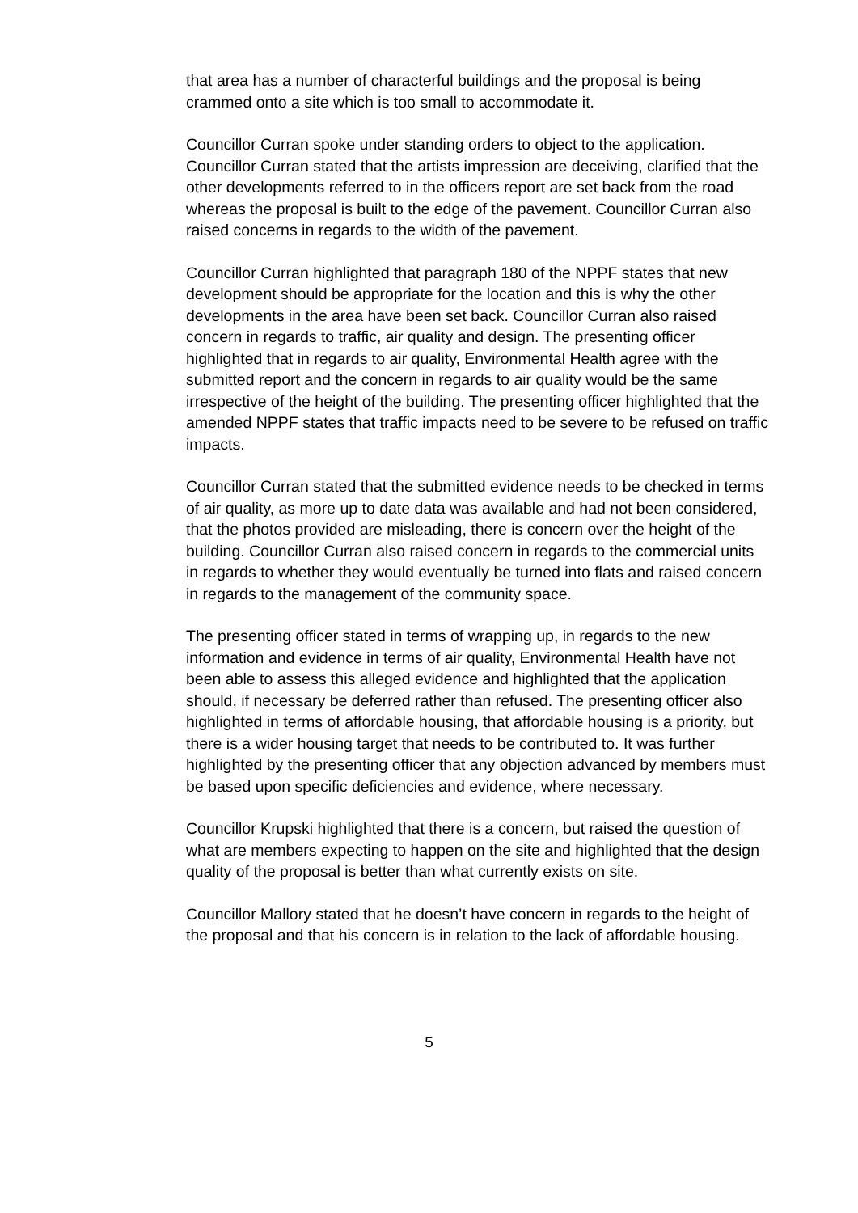that area has a number of characterful buildings and the proposal is being crammed onto a site which is too small to accommodate it.
Councillor Curran spoke under standing orders to object to the application. Councillor Curran stated that the artists impression are deceiving, clarified that the other developments referred to in the officers report are set back from the road whereas the proposal is built to the edge of the pavement. Councillor Curran also raised concerns in regards to the width of the pavement.
Councillor Curran highlighted that paragraph 180 of the NPPF states that new development should be appropriate for the location and this is why the other developments in the area have been set back. Councillor Curran also raised concern in regards to traffic, air quality and design. The presenting officer highlighted that in regards to air quality, Environmental Health agree with the submitted report and the concern in regards to air quality would be the same irrespective of the height of the building. The presenting officer highlighted that the amended NPPF states that traffic impacts need to be severe to be refused on traffic impacts.
Councillor Curran stated that the submitted evidence needs to be checked in terms of air quality, as more up to date data was available and had not been considered, that the photos provided are misleading, there is concern over the height of the building. Councillor Curran also raised concern in regards to the commercial units in regards to whether they would eventually be turned into flats and raised concern in regards to the management of the community space.
The presenting officer stated in terms of wrapping up, in regards to the new information and evidence in terms of air quality, Environmental Health have not been able to assess this alleged evidence and highlighted that the application should, if necessary be deferred rather than refused. The presenting officer also highlighted in terms of affordable housing, that affordable housing is a priority, but there is a wider housing target that needs to be contributed to. It was further highlighted by the presenting officer that any objection advanced by members must be based upon specific deficiencies and evidence, where necessary.
Councillor Krupski highlighted that there is a concern, but raised the question of what are members expecting to happen on the site and highlighted that the design quality of the proposal is better than what currently exists on site.
Councillor Mallory stated that he doesn’t have concern in regards to the height of the proposal and that his concern is in relation to the lack of affordable housing.
5